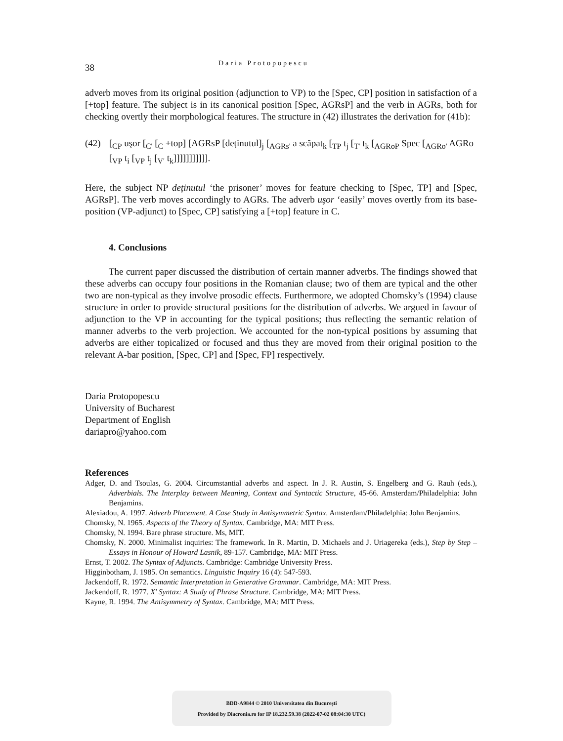38 Daria Protopopescu
adverb moves from its original position (adjunction to VP) to the [Spec, CP] position in satisfaction of a [+top] feature. The subject is in its canonical position [Spec, AGRsP] and the verb in AGRs, both for checking overtly their morphological features. The structure in (42) illustrates the derivation for (41b):
(42) [<sub>CP</sub> uşor [<sub>C'</sub> [<sub>C</sub> +top] [AGRsP [deținutul]<sub>j</sub> [<sub>AGRs'</sub> a scăpat<sub>k</sub> [<sub>TP</sub> t<sub>j</sub> [<sub>T'</sub> t<sub>k</sub> [<sub>AGRoP</sub> Spec [<sub>AGRo'</sub> AGRo [<sub>VP</sub> t<sub>i</sub> [<sub>VP</sub> t<sub>j</sub> [<sub>V'</sub> t<sub>k</sub>]]]]]]]]]]].
Here, the subject NP deținutul ‘the prisoner’ moves for feature checking to [Spec, TP] and [Spec, AGRsP]. The verb moves accordingly to AGRs. The adverb uşor ‘easily’ moves overtly from its base-position (VP-adjunct) to [Spec, CP] satisfying a [+top] feature in C.
4. Conclusions
The current paper discussed the distribution of certain manner adverbs. The findings showed that these adverbs can occupy four positions in the Romanian clause; two of them are typical and the other two are non-typical as they involve prosodic effects. Furthermore, we adopted Chomsky’s (1994) clause structure in order to provide structural positions for the distribution of adverbs. We argued in favour of adjunction to the VP in accounting for the typical positions; thus reflecting the semantic relation of manner adverbs to the verb projection. We accounted for the non-typical positions by assuming that adverbs are either topicalized or focused and thus they are moved from their original position to the relevant A-bar position, [Spec, CP] and [Spec, FP] respectively.
Daria Protopopescu
University of Bucharest
Department of English
dariapro@yahoo.com
References
Adger, D. and Tsoulas, G. 2004. Circumstantial adverbs and aspect. In J. R. Austin, S. Engelberg and G. Rauh (eds.), Adverbials. The Interplay between Meaning, Context and Syntactic Structure, 45-66. Amsterdam/Philadelphia: John Benjamins.
Alexiadou, A. 1997. Adverb Placement. A Case Study in Antisymmetric Syntax. Amsterdam/Philadelphia: John Benjamins.
Chomsky, N. 1965. Aspects of the Theory of Syntax. Cambridge, MA: MIT Press.
Chomsky, N. 1994. Bare phrase structure. Ms, MIT.
Chomsky, N. 2000. Minimalist inquiries: The framework. In R. Martin, D. Michaels and J. Uriagereka (eds.), Step by Step – Essays in Honour of Howard Lasnik, 89-157. Cambridge, MA: MIT Press.
Ernst, T. 2002. The Syntax of Adjuncts. Cambridge: Cambridge University Press.
Higginbotham, J. 1985. On semantics. Linguistic Inquiry 16 (4): 547-593.
Jackendoff, R. 1972. Semantic Interpretation in Generative Grammar. Cambridge, MA: MIT Press.
Jackendoff, R. 1977. X' Syntax: A Study of Phrase Structure. Cambridge, MA: MIT Press.
Kayne, R. 1994. The Antisymmetry of Syntax. Cambridge, MA: MIT Press.
BDD-A9844 © 2010 Universitatea din București
Provided by Diacronia.ro for IP 18.232.59.38 (2022-07-02 08:04:30 UTC)